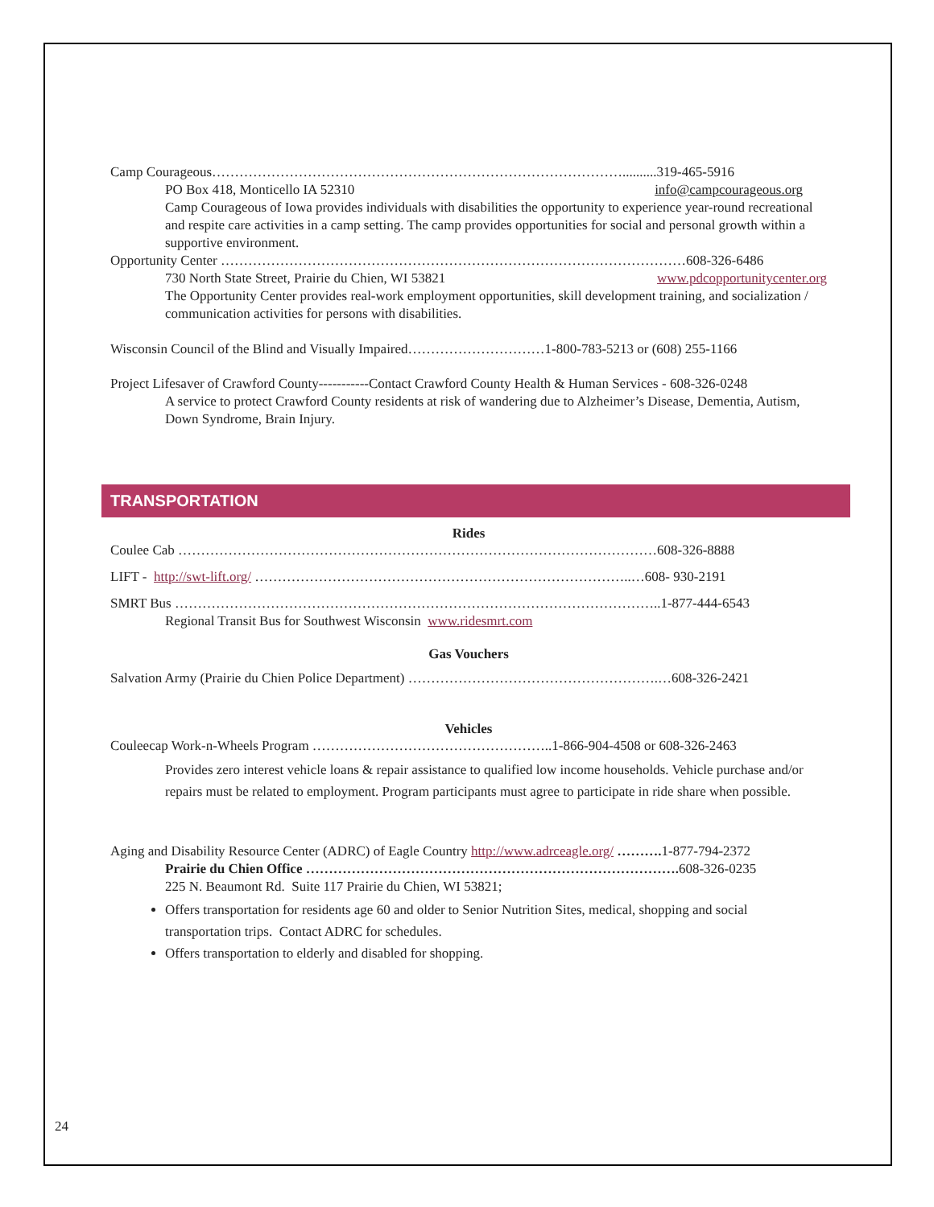Camp Courageous………………………………………………………………………………..........319-465-5916
PO Box 418, Monticello IA 52310 info@campcourageous.org
Camp Courageous of Iowa provides individuals with disabilities the opportunity to experience year-round recreational and respite care activities in a camp setting. The camp provides opportunities for social and personal growth within a supportive environment.
Opportunity Center …………………………………………………………………………………………608-326-6486
730 North State Street, Prairie du Chien, WI 53821 www.pdcopportunitycenter.org
The Opportunity Center provides real-work employment opportunities, skill development training, and socialization / communication activities for persons with disabilities.
Wisconsin Council of the Blind and Visually Impaired…………………………1-800-783-5213 or (608) 255-1166
Project Lifesaver of Crawford County-----------Contact Crawford County Health & Human Services - 608-326-0248
A service to protect Crawford County residents at risk of wandering due to Alzheimer’s Disease, Dementia, Autism, Down Syndrome, Brain Injury.
TRANSPORTATION
Rides
Coulee Cab ……………………………………………………………………………………………608-326-8888
LIFT - http://swt-lift.org/ ………………………………………………………………………..…608- 930-2191
SMRT Bus ……………………………………………………………………………………………..1-877-444-6543
Regional Transit Bus for Southwest Wisconsin www.ridesmrt.com
Gas Vouchers
Salvation Army (Prairie du Chien Police Department) ……………………………………………….…608-326-2421
Vehicles
Couleecap Work-n-Wheels Program ……………………………………………..1-866-904-4508 or 608-326-2463
Provides zero interest vehicle loans & repair assistance to qualified low income households. Vehicle purchase and/or repairs must be related to employment. Program participants must agree to participate in ride share when possible.
Aging and Disability Resource Center (ADRC) of Eagle Country http://www.adrceagle.org/ ………. 1-877-794-2372
Prairie du Chien Office ………………………………………………………………………. 608-326-0235
225 N. Beaumont Rd. Suite 117 Prairie du Chien, WI 53821;
Offers transportation for residents age 60 and older to Senior Nutrition Sites, medical, shopping and social transportation trips. Contact ADRC for schedules.
Offers transportation to elderly and disabled for shopping.
24